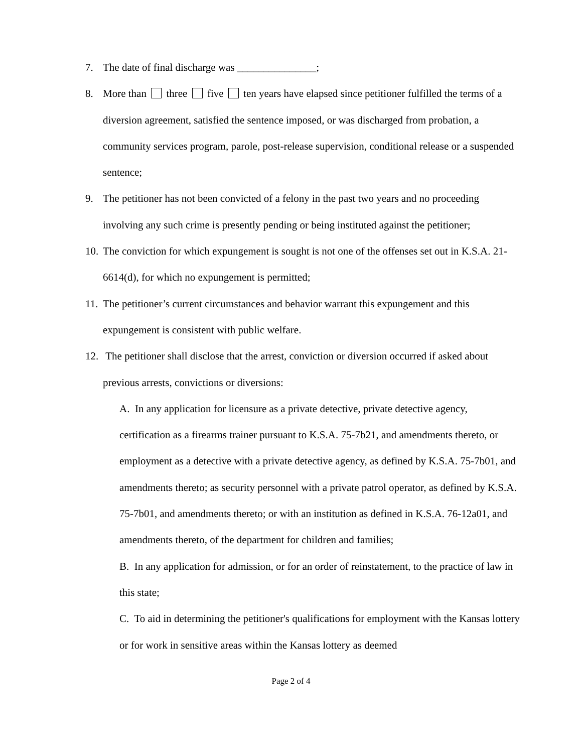7. The date of final discharge was _______________;
8. More than three five ten years have elapsed since petitioner fulfilled the terms of a diversion agreement, satisfied the sentence imposed, or was discharged from probation, a community services program, parole, post-release supervision, conditional release or a suspended sentence;
9. The petitioner has not been convicted of a felony in the past two years and no proceeding involving any such crime is presently pending or being instituted against the petitioner;
10.
The conviction for which expungement is sought is not one of the offenses set out in K.S.A. 21- 6614(d), for which no expungement is permitted;
11.
The petitioner’s current circumstances and behavior warrant this expungement and this expungement is consistent with public welfare.
12.
The petitioner shall disclose that the arrest, conviction or diversion occurred if asked about previous arrests, convictions or diversions:
A. In any application for licensure as a private detective, private detective agency, certification as a firearms trainer pursuant to K.S.A. 75-7b21, and amendments thereto, or employment as a detective with a private detective agency, as defined by K.S.A. 75-7b01, and amendments thereto; as security personnel with a private patrol operator, as defined by K.S.A. 75-7b01, and amendments thereto; or with an institution as defined in K.S.A. 76-12a01, and amendments thereto, of the department for children and families;
B. In any application for admission, or for an order of reinstatement, to the practice of law in this state;
C. To aid in determining the petitioner's qualifications for employment with the Kansas lottery or for work in sensitive areas within the Kansas lottery as deemed
Page 2 of 4